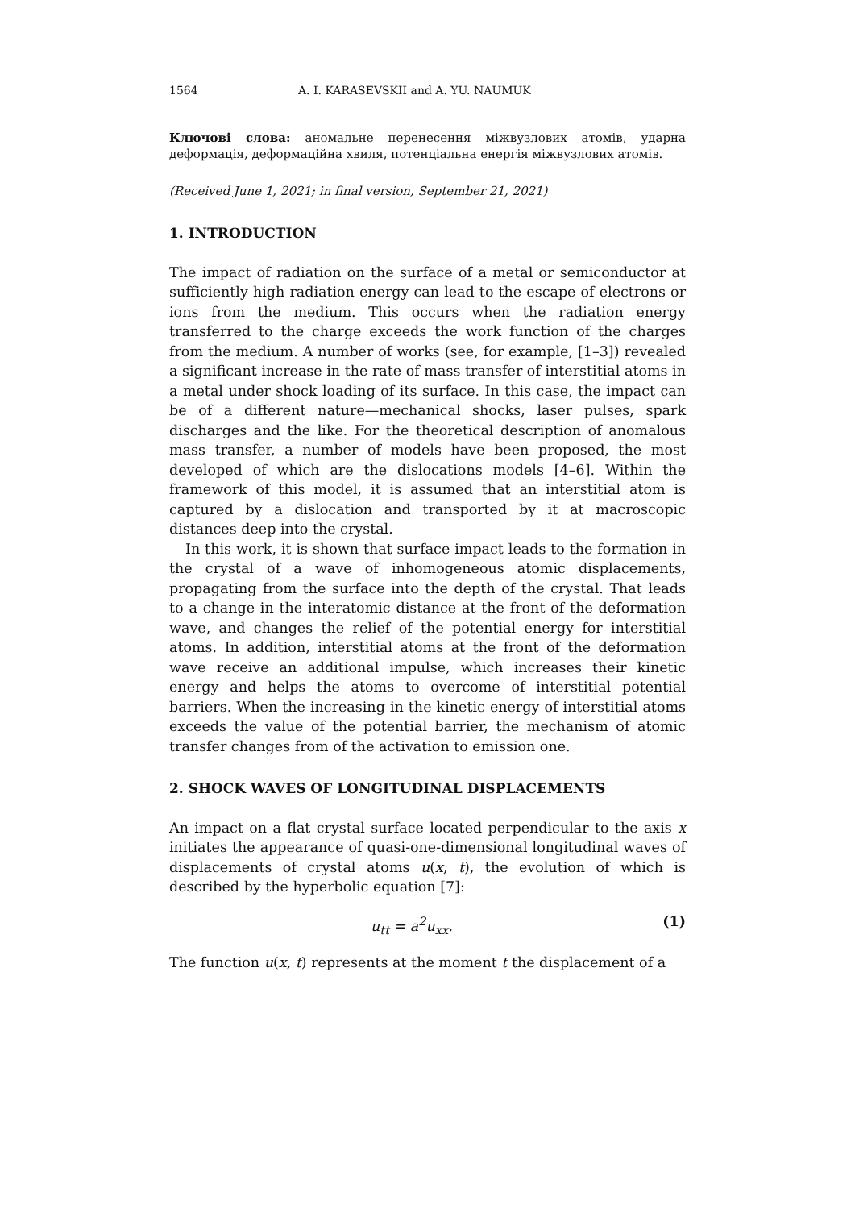1564 A. I. KARASEVSKII and A. YU. NAUMUK
Ключові слова: аномальне перенесення міжвузлових атомів, ударна деформація, деформаційна хвиля, потенціальна енергія міжвузлових атомів.
(Received June 1, 2021; in final version, September 21, 2021)
1. INTRODUCTION
The impact of radiation on the surface of a metal or semiconductor at sufficiently high radiation energy can lead to the escape of electrons or ions from the medium. This occurs when the radiation energy transferred to the charge exceeds the work function of the charges from the medium. A number of works (see, for example, [1–3]) revealed a significant increase in the rate of mass transfer of interstitial atoms in a metal under shock loading of its surface. In this case, the impact can be of a different nature—mechanical shocks, laser pulses, spark discharges and the like. For the theoretical description of anomalous mass transfer, a number of models have been proposed, the most developed of which are the dislocations models [4–6]. Within the framework of this model, it is assumed that an interstitial atom is captured by a dislocation and transported by it at macroscopic distances deep into the crystal.
In this work, it is shown that surface impact leads to the formation in the crystal of a wave of inhomogeneous atomic displacements, propagating from the surface into the depth of the crystal. That leads to a change in the interatomic distance at the front of the deformation wave, and changes the relief of the potential energy for interstitial atoms. In addition, interstitial atoms at the front of the deformation wave receive an additional impulse, which increases their kinetic energy and helps the atoms to overcome of interstitial potential barriers. When the increasing in the kinetic energy of interstitial atoms exceeds the value of the potential barrier, the mechanism of atomic transfer changes from of the activation to emission one.
2. SHOCK WAVES OF LONGITUDINAL DISPLACEMENTS
An impact on a flat crystal surface located perpendicular to the axis x initiates the appearance of quasi-one-dimensional longitudinal waves of displacements of crystal atoms u(x, t), the evolution of which is described by the hyperbolic equation [7]:
u<sub>tt</sub> = a<sup>2</sup>u<sub>xx</sub>. (1)
The function u(x, t) represents at the moment t the displacement of a